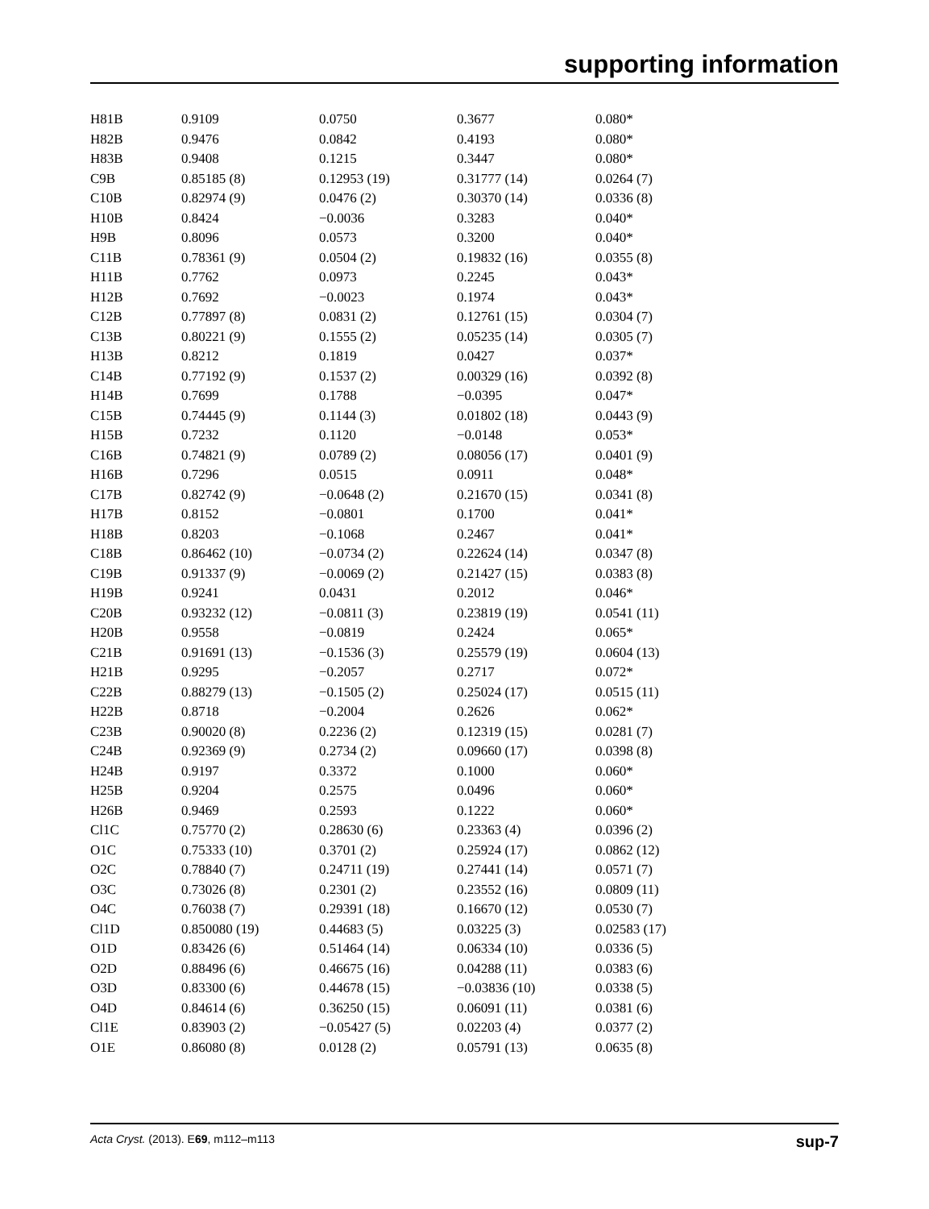supporting information
| H81B | 0.9109 | 0.0750 | 0.3677 | 0.080* |
| H82B | 0.9476 | 0.0842 | 0.4193 | 0.080* |
| H83B | 0.9408 | 0.1215 | 0.3447 | 0.080* |
| C9B | 0.85185 (8) | 0.12953 (19) | 0.31777 (14) | 0.0264 (7) |
| C10B | 0.82974 (9) | 0.0476 (2) | 0.30370 (14) | 0.0336 (8) |
| H10B | 0.8424 | −0.0036 | 0.3283 | 0.040* |
| H9B | 0.8096 | 0.0573 | 0.3200 | 0.040* |
| C11B | 0.78361 (9) | 0.0504 (2) | 0.19832 (16) | 0.0355 (8) |
| H11B | 0.7762 | 0.0973 | 0.2245 | 0.043* |
| H12B | 0.7692 | −0.0023 | 0.1974 | 0.043* |
| C12B | 0.77897 (8) | 0.0831 (2) | 0.12761 (15) | 0.0304 (7) |
| C13B | 0.80221 (9) | 0.1555 (2) | 0.05235 (14) | 0.0305 (7) |
| H13B | 0.8212 | 0.1819 | 0.0427 | 0.037* |
| C14B | 0.77192 (9) | 0.1537 (2) | 0.00329 (16) | 0.0392 (8) |
| H14B | 0.7699 | 0.1788 | −0.0395 | 0.047* |
| C15B | 0.74445 (9) | 0.1144 (3) | 0.01802 (18) | 0.0443 (9) |
| H15B | 0.7232 | 0.1120 | −0.0148 | 0.053* |
| C16B | 0.74821 (9) | 0.0789 (2) | 0.08056 (17) | 0.0401 (9) |
| H16B | 0.7296 | 0.0515 | 0.0911 | 0.048* |
| C17B | 0.82742 (9) | −0.0648 (2) | 0.21670 (15) | 0.0341 (8) |
| H17B | 0.8152 | −0.0801 | 0.1700 | 0.041* |
| H18B | 0.8203 | −0.1068 | 0.2467 | 0.041* |
| C18B | 0.86462 (10) | −0.0734 (2) | 0.22624 (14) | 0.0347 (8) |
| C19B | 0.91337 (9) | −0.0069 (2) | 0.21427 (15) | 0.0383 (8) |
| H19B | 0.9241 | 0.0431 | 0.2012 | 0.046* |
| C20B | 0.93232 (12) | −0.0811 (3) | 0.23819 (19) | 0.0541 (11) |
| H20B | 0.9558 | −0.0819 | 0.2424 | 0.065* |
| C21B | 0.91691 (13) | −0.1536 (3) | 0.25579 (19) | 0.0604 (13) |
| H21B | 0.9295 | −0.2057 | 0.2717 | 0.072* |
| C22B | 0.88279 (13) | −0.1505 (2) | 0.25024 (17) | 0.0515 (11) |
| H22B | 0.8718 | −0.2004 | 0.2626 | 0.062* |
| C23B | 0.90020 (8) | 0.2236 (2) | 0.12319 (15) | 0.0281 (7) |
| C24B | 0.92369 (9) | 0.2734 (2) | 0.09660 (17) | 0.0398 (8) |
| H24B | 0.9197 | 0.3372 | 0.1000 | 0.060* |
| H25B | 0.9204 | 0.2575 | 0.0496 | 0.060* |
| H26B | 0.9469 | 0.2593 | 0.1222 | 0.060* |
| Cl1C | 0.75770 (2) | 0.28630 (6) | 0.23363 (4) | 0.0396 (2) |
| O1C | 0.75333 (10) | 0.3701 (2) | 0.25924 (17) | 0.0862 (12) |
| O2C | 0.78840 (7) | 0.24711 (19) | 0.27441 (14) | 0.0571 (7) |
| O3C | 0.73026 (8) | 0.2301 (2) | 0.23552 (16) | 0.0809 (11) |
| O4C | 0.76038 (7) | 0.29391 (18) | 0.16670 (12) | 0.0530 (7) |
| Cl1D | 0.850080 (19) | 0.44683 (5) | 0.03225 (3) | 0.02583 (17) |
| O1D | 0.83426 (6) | 0.51464 (14) | 0.06334 (10) | 0.0336 (5) |
| O2D | 0.88496 (6) | 0.46675 (16) | 0.04288 (11) | 0.0383 (6) |
| O3D | 0.83300 (6) | 0.44678 (15) | −0.03836 (10) | 0.0338 (5) |
| O4D | 0.84614 (6) | 0.36250 (15) | 0.06091 (11) | 0.0381 (6) |
| Cl1E | 0.83903 (2) | −0.05427 (5) | 0.02203 (4) | 0.0377 (2) |
| O1E | 0.86080 (8) | 0.0128 (2) | 0.05791 (13) | 0.0635 (8) |
Acta Cryst. (2013). E69, m112–m113 sup-7